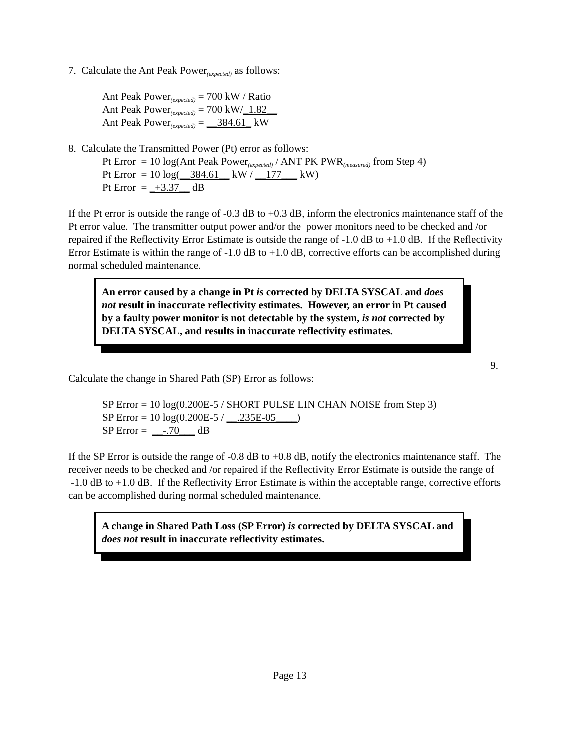7. Calculate the Ant Peak Power<sub>(expected)</sub> as follows:
Ant Peak Power<sub>(expected)</sub> = 700 kW / Ratio
Ant Peak Power<sub>(expected)</sub> = 700 kW/_1.82__
Ant Peak Power<sub>(expected)</sub> = __384.61_ kW
8. Calculate the Transmitted Power (Pt) error as follows:
Pt Error = 10 log(Ant Peak Power<sub>(expected)</sub> / ANT PK PWR<sub>(measured)</sub> from Step 4)
Pt Error = 10 log(__384.61__ kW / __177___ kW)
Pt Error = _+3.37__ dB
If the Pt error is outside the range of -0.3 dB to +0.3 dB, inform the electronics maintenance staff of the Pt error value. The transmitter output power and/or the power monitors need to be checked and /or repaired if the Reflectivity Error Estimate is outside the range of -1.0 dB to +1.0 dB. If the Reflectivity Error Estimate is within the range of -1.0 dB to +1.0 dB, corrective efforts can be accomplished during normal scheduled maintenance.
An error caused by a change in Pt is corrected by DELTA SYSCAL and does not result in inaccurate reflectivity estimates. However, an error in Pt caused by a faulty power monitor is not detectable by the system, is not corrected by DELTA SYSCAL, and results in inaccurate reflectivity estimates.
9.
Calculate the change in Shared Path (SP) Error as follows:
SP Error = 10 log(0.200E-5 / SHORT PULSE LIN CHAN NOISE from Step 3)
SP Error = 10 log(0.200E-5 / __.235E-05____)
SP Error = __-.70___ dB
If the SP Error is outside the range of -0.8 dB to +0.8 dB, notify the electronics maintenance staff. The receiver needs to be checked and /or repaired if the Reflectivity Error Estimate is outside the range of -1.0 dB to +1.0 dB. If the Reflectivity Error Estimate is within the acceptable range, corrective efforts can be accomplished during normal scheduled maintenance.
A change in Shared Path Loss (SP Error) is corrected by DELTA SYSCAL and does not result in inaccurate reflectivity estimates.
Page 13